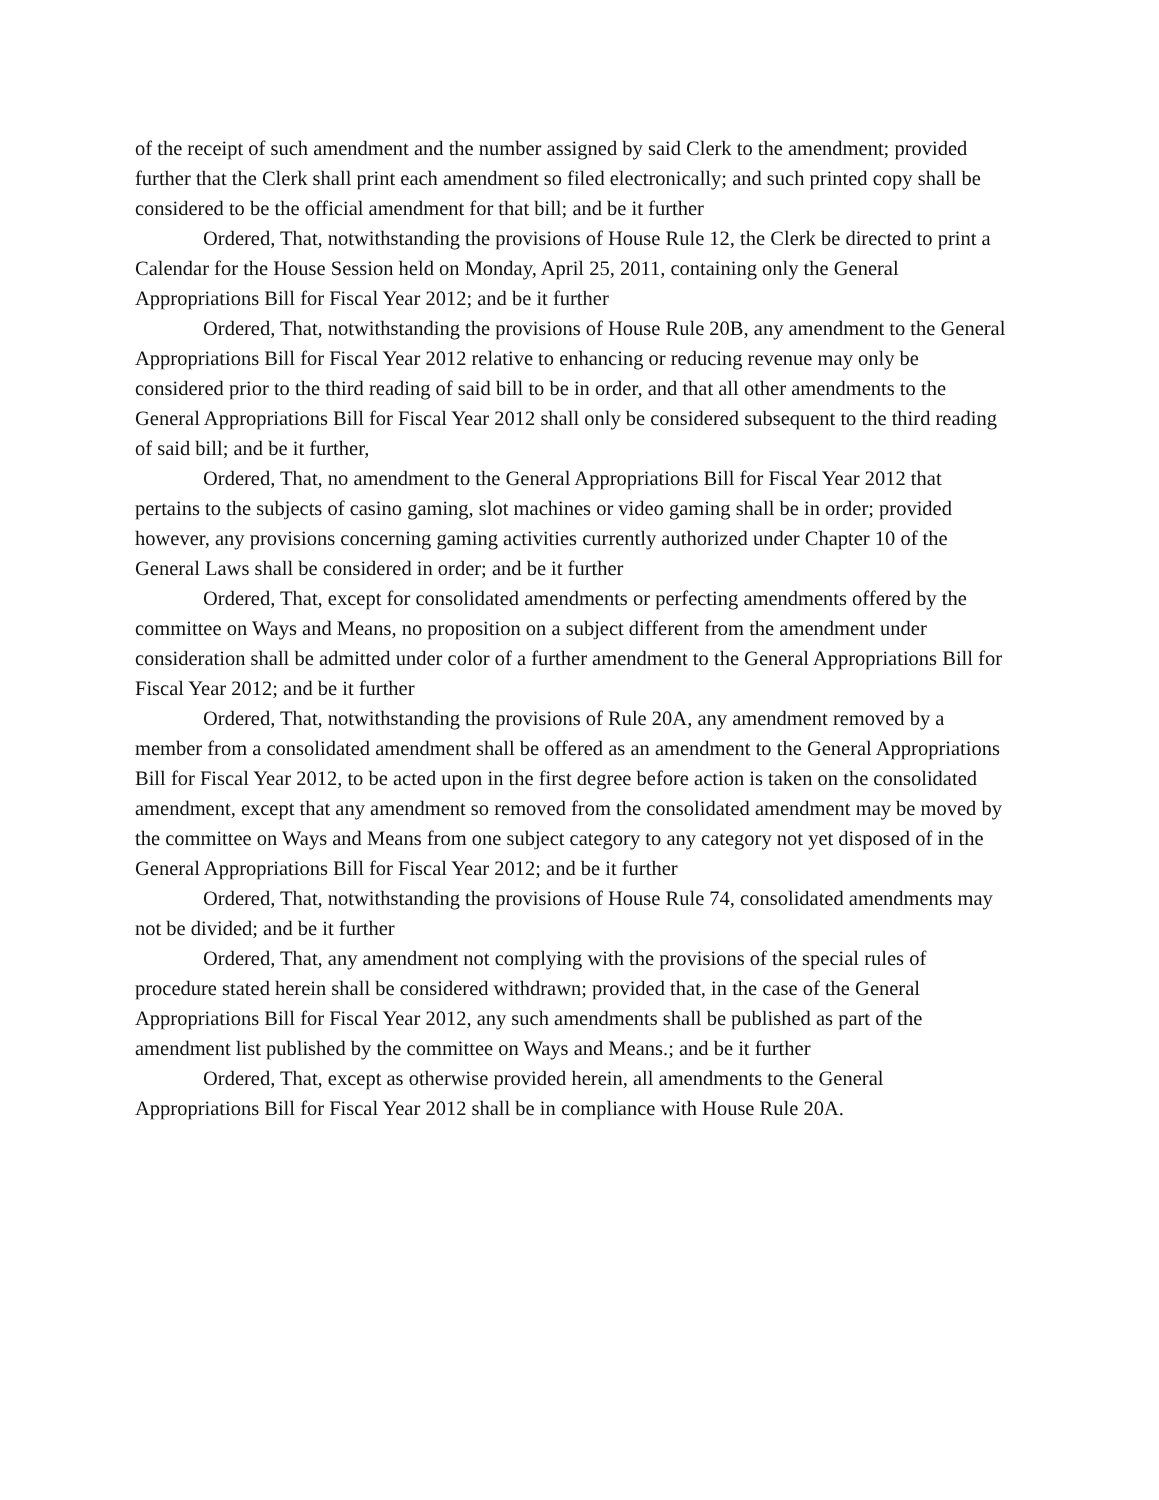of the receipt of such amendment and the number assigned by said Clerk to the amendment; provided further that the Clerk shall print each amendment so filed electronically; and such printed copy shall be considered to be the official amendment for that bill; and be it further
Ordered, That, notwithstanding the provisions of House Rule 12, the Clerk be directed to print a Calendar for the House Session held on Monday, April 25, 2011, containing only the General Appropriations Bill for Fiscal Year 2012; and be it further
Ordered, That, notwithstanding the provisions of House Rule 20B, any amendment to the General Appropriations Bill for Fiscal Year 2012 relative to enhancing or reducing revenue may only be considered prior to the third reading of said bill to be in order, and that all other amendments to the General Appropriations Bill for Fiscal Year 2012 shall only be considered subsequent to the third reading of said bill; and be it further,
Ordered, That, no amendment to the General Appropriations Bill for Fiscal Year 2012 that pertains to the subjects of casino gaming, slot machines or video gaming shall be in order; provided however, any provisions concerning gaming activities currently authorized under Chapter 10 of the General Laws shall be considered in order; and be it further
Ordered, That, except for consolidated amendments or perfecting amendments offered by the committee on Ways and Means, no proposition on a subject different from the amendment under consideration shall be admitted under color of a further amendment to the General Appropriations Bill for Fiscal Year 2012; and be it further
Ordered, That, notwithstanding the provisions of Rule 20A, any amendment removed by a member from a consolidated amendment shall be offered as an amendment to the General Appropriations Bill for Fiscal Year 2012, to be acted upon in the first degree before action is taken on the consolidated amendment, except that any amendment so removed from the consolidated amendment may be moved by the committee on Ways and Means from one subject category to any category not yet disposed of in the General Appropriations Bill for Fiscal Year 2012; and be it further
Ordered, That, notwithstanding the provisions of House Rule 74, consolidated amendments may not be divided; and be it further
Ordered, That, any amendment not complying with the provisions of the special rules of procedure stated herein shall be considered withdrawn; provided that, in the case of the General Appropriations Bill for Fiscal Year 2012, any such amendments shall be published as part of the amendment list published by the committee on Ways and Means.; and be it further
Ordered, That, except as otherwise provided herein, all amendments to the General Appropriations Bill for Fiscal Year 2012 shall be in compliance with House Rule 20A.